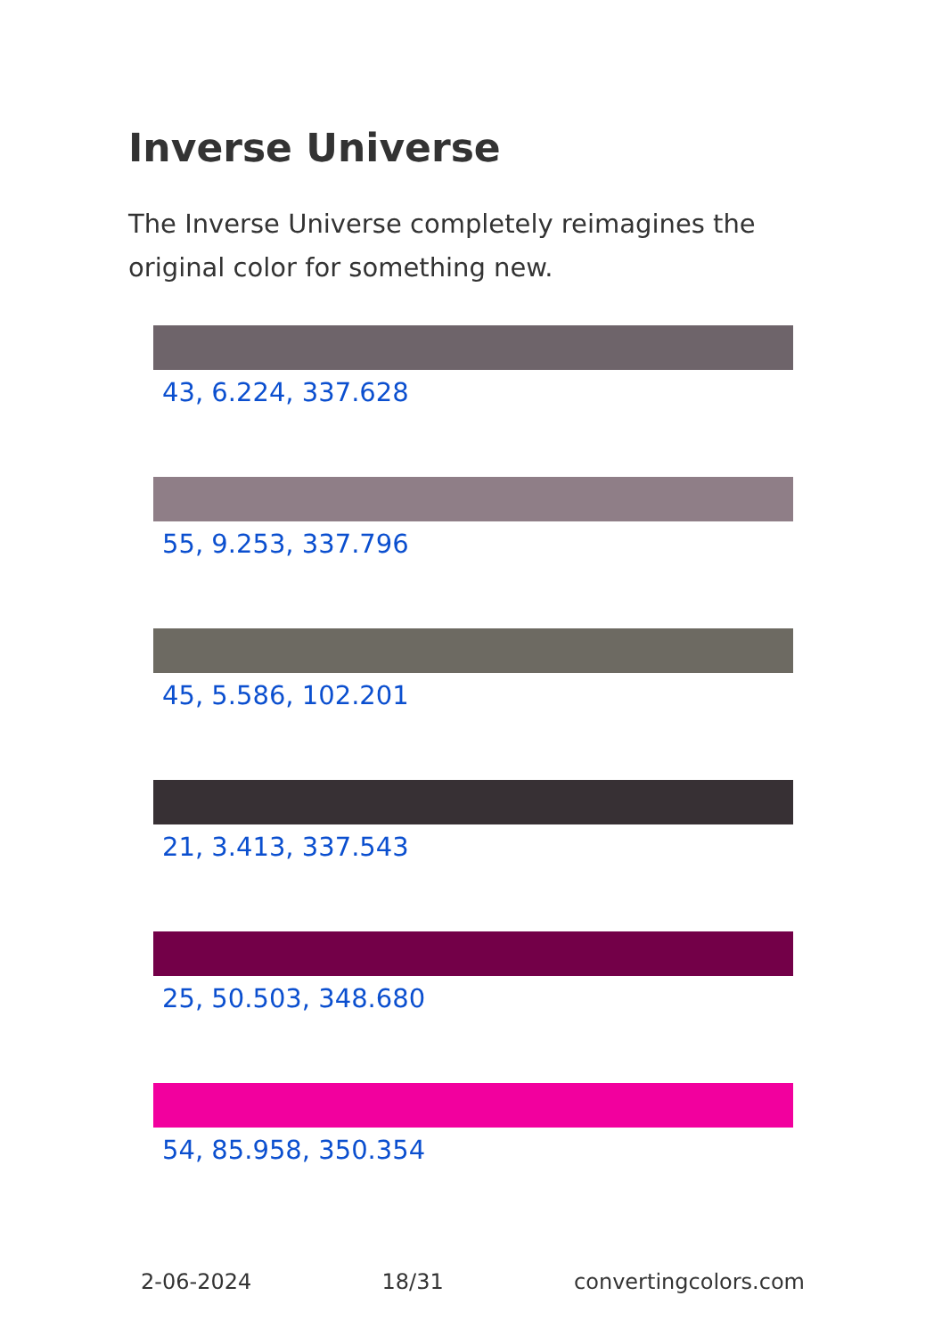Inverse Universe
The Inverse Universe completely reimagines the original color for something new.
43, 6.224, 337.628
55, 9.253, 337.796
45, 5.586, 102.201
21, 3.413, 337.543
25, 50.503, 348.680
54, 85.958, 350.354
2-06-2024 18/31 convertingcolors.com